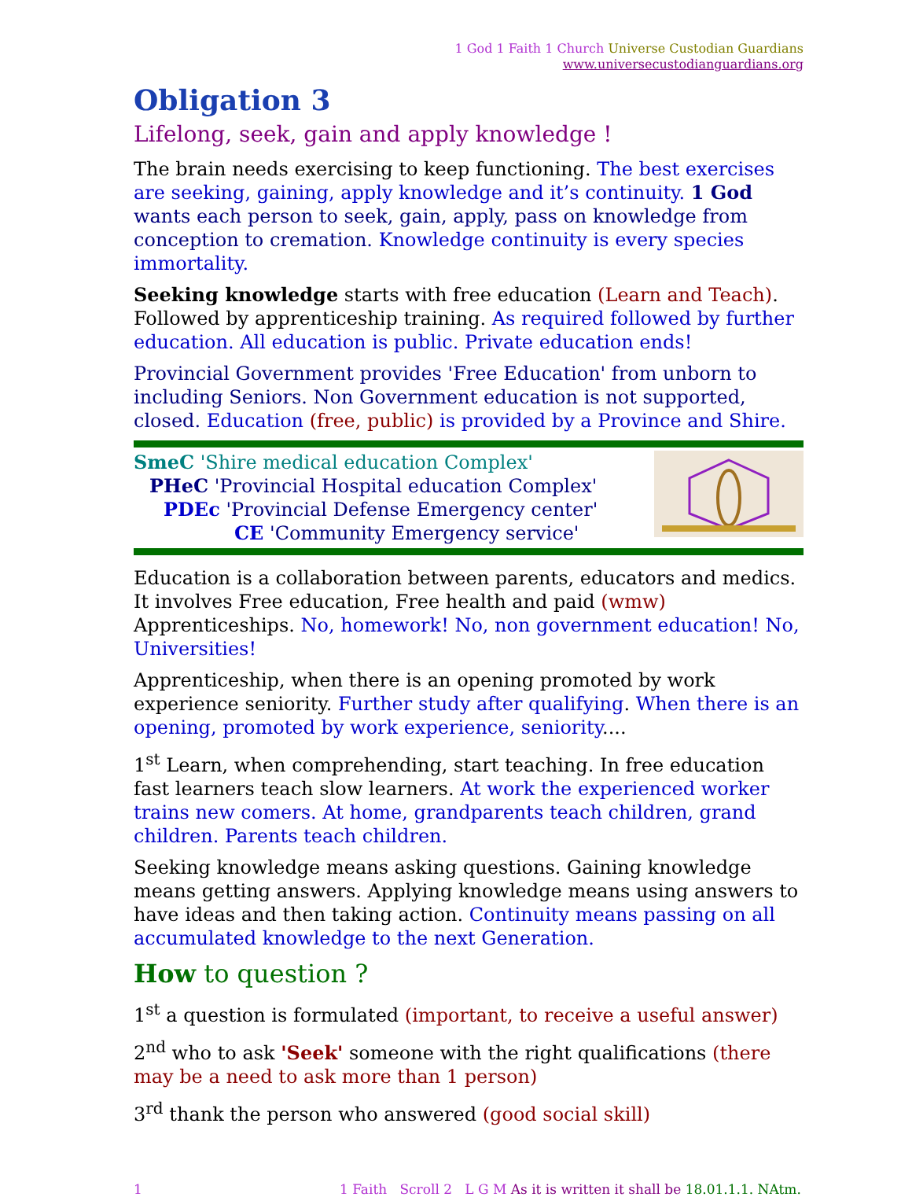1 God 1 Faith 1 Church Universe Custodian Guardians
www.universecustodianguardians.org
Obligation 3
Lifelong, seek, gain and apply knowledge !
The brain needs exercising to keep functioning. The best exercises are seeking, gaining, apply knowledge and it’s continuity. 1 God wants each person to seek, gain, apply, pass on knowledge from conception to cremation. Knowledge continuity is every species immortality.
Seeking knowledge starts with free education (Learn and Teach). Followed by apprenticeship training. As required followed by further education. All education is public. Private education ends!
Provincial Government provides 'Free Education' from unborn to including Seniors. Non Government education is not supported, closed. Education (free, public) is provided by a Province and Shire.
SmeC 'Shire medical education Complex'
PHeC 'Provincial Hospital education Complex'
PDEc 'Provincial Defense Emergency center'
CE 'Community Emergency service'
Education is a collaboration between parents, educators and medics. It involves Free education, Free health and paid (wmw) Apprenticeships. No, homework! No, non government education! No, Universities!
Apprenticeship, when there is an opening promoted by work experience seniority. Further study after qualifying. When there is an opening, promoted by work experience, seniority....
1<sup>st</sup> Learn, when comprehending, start teaching. In free education fast learners teach slow learners. At work the experienced worker trains new comers. At home, grandparents teach children, grand children. Parents teach children.
Seeking knowledge means asking questions. Gaining knowledge means getting answers. Applying knowledge means using answers to have ideas and then taking action. Continuity means passing on all accumulated knowledge to the next Generation.
How to question ?
1<sup>st</sup> a question is formulated (important, to receive a useful answer)
2<sup>nd</sup> who to ask 'Seek' someone with the right qualifications (there may be a need to ask more than 1 person)
3<sup>rd</sup> thank the person who answered (good social skill)
1 1 Faith Scroll 2 L G M As it is written it shall be 18.01.1.1. NAtm.